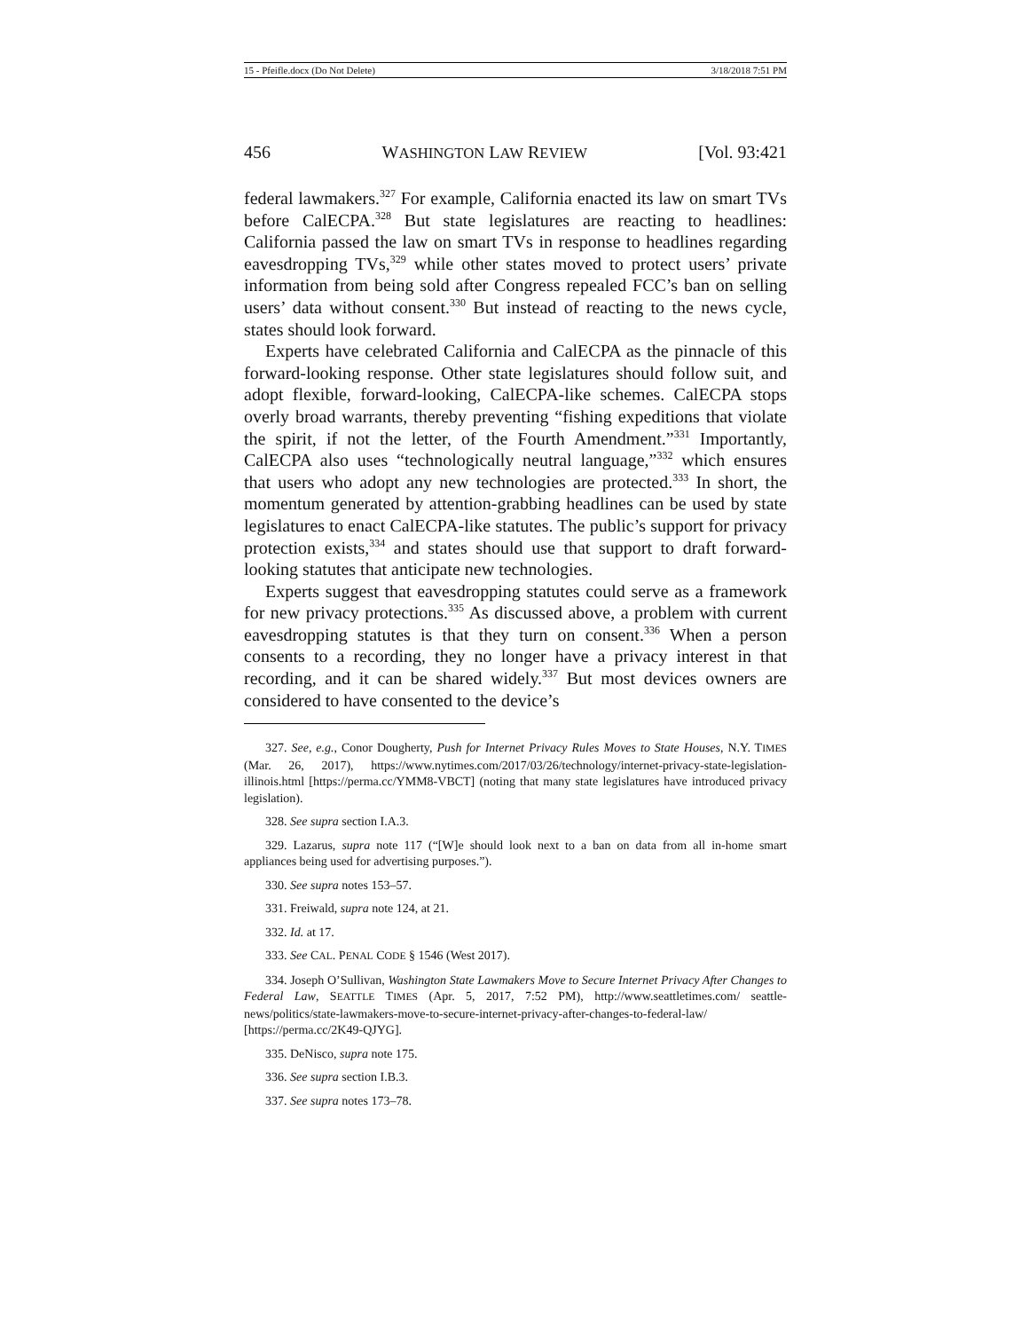15 - Pfeifle.docx (Do Not Delete) 3/18/2018 7:51 PM
456 WASHINGTON LAW REVIEW [Vol. 93:421
federal lawmakers.<sup>327</sup> For example, California enacted its law on smart TVs before CalECPA.<sup>328</sup> But state legislatures are reacting to headlines: California passed the law on smart TVs in response to headlines regarding eavesdropping TVs,<sup>329</sup> while other states moved to protect users’ private information from being sold after Congress repealed FCC’s ban on selling users’ data without consent.<sup>330</sup> But instead of reacting to the news cycle, states should look forward.
Experts have celebrated California and CalECPA as the pinnacle of this forward-looking response. Other state legislatures should follow suit, and adopt flexible, forward-looking, CalECPA-like schemes. CalECPA stops overly broad warrants, thereby preventing “fishing expeditions that violate the spirit, if not the letter, of the Fourth Amendment.”<sup>331</sup> Importantly, CalECPA also uses “technologically neutral language,”<sup>332</sup> which ensures that users who adopt any new technologies are protected.<sup>333</sup> In short, the momentum generated by attention-grabbing headlines can be used by state legislatures to enact CalECPA-like statutes. The public’s support for privacy protection exists,<sup>334</sup> and states should use that support to draft forward-looking statutes that anticipate new technologies.
Experts suggest that eavesdropping statutes could serve as a framework for new privacy protections.<sup>335</sup> As discussed above, a problem with current eavesdropping statutes is that they turn on consent.<sup>336</sup> When a person consents to a recording, they no longer have a privacy interest in that recording, and it can be shared widely.<sup>337</sup> But most devices owners are considered to have consented to the device’s
327. See, e.g., Conor Dougherty, Push for Internet Privacy Rules Moves to State Houses, N.Y. TIMES (Mar. 26, 2017), https://www.nytimes.com/2017/03/26/technology/internet-privacy-state-legislation-illinois.html [https://perma.cc/YMM8-VBCT] (noting that many state legislatures have introduced privacy legislation).
328. See supra section I.A.3.
329. Lazarus, supra note 117 (“[W]e should look next to a ban on data from all in-home smart appliances being used for advertising purposes.”).
330. See supra notes 153–57.
331. Freiwald, supra note 124, at 21.
332. Id. at 17.
333. See CAL. PENAL CODE § 1546 (West 2017).
334. Joseph O’Sullivan, Washington State Lawmakers Move to Secure Internet Privacy After Changes to Federal Law, SEATTLE TIMES (Apr. 5, 2017, 7:52 PM), http://www.seattletimes.com/ seattle-news/politics/state-lawmakers-move-to-secure-internet-privacy-after-changes-to-federal-law/ [https://perma.cc/2K49-QJYG].
335. DeNisco, supra note 175.
336. See supra section I.B.3.
337. See supra notes 173–78.